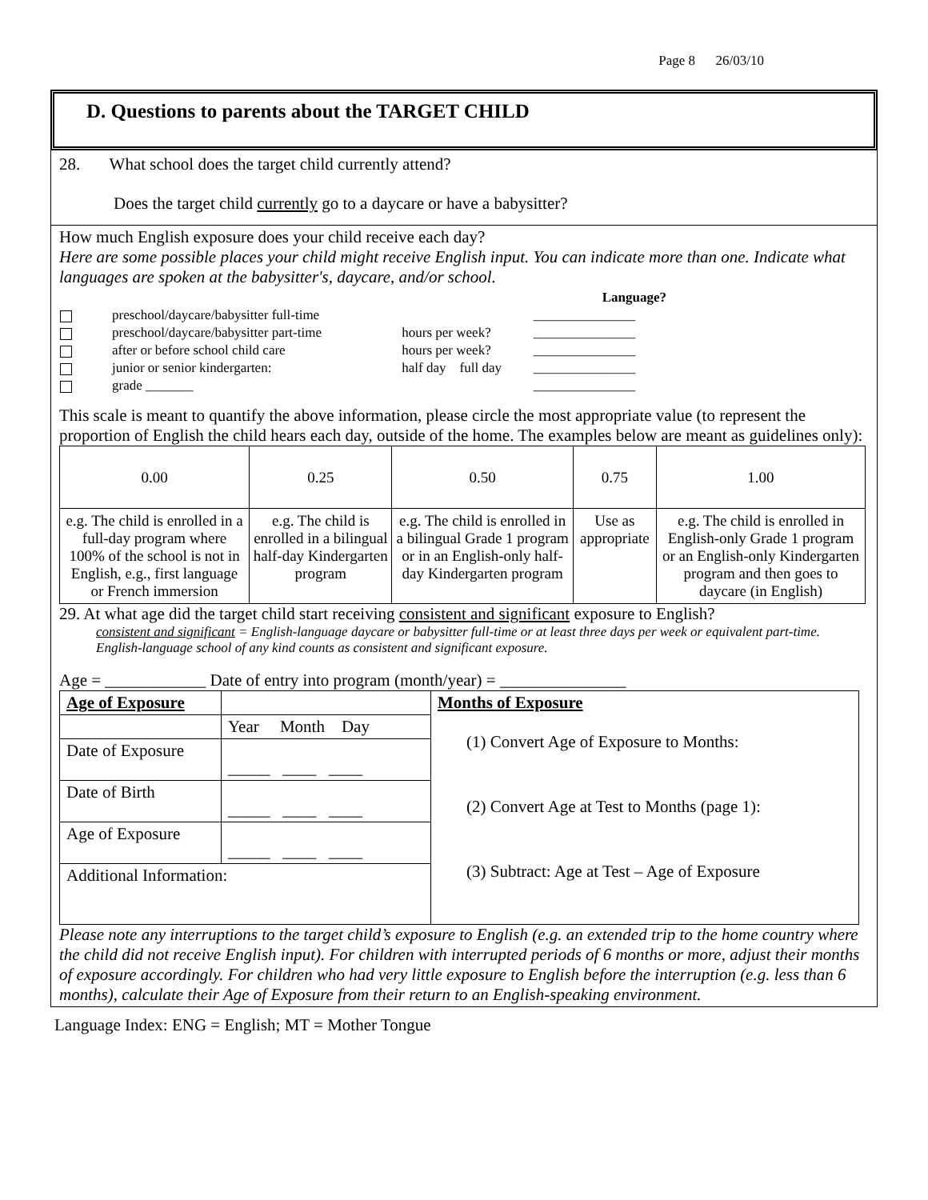Page 8 26/03/10
D. Questions to parents about the TARGET CHILD
28. What school does the target child currently attend?
Does the target child currently go to a daycare or have a babysitter?
How much English exposure does your child receive each day?
Here are some possible places your child might receive English input. You can indicate more than one. Indicate what languages are spoken at the babysitter's, daycare, and/or school.
| | | Language? |
| preschool/daycare/babysitter full-time | | _______________ |
| preschool/daycare/babysitter part-time | hours per week? | _______________ |
| after or before school child care | hours per week? | _______________ |
| junior or senior kindergarten: | half day full day | _______________ |
| grade _______ | | _______________ |
This scale is meant to quantify the above information, please circle the most appropriate value (to represent the proportion of English the child hears each day, outside of the home. The examples below are meant as guidelines only):
| 0.00 | 0.25 | 0.50 | 0.75 | 1.00 |
| e.g. The child is enrolled in a full-day program where 100% of the school is not in English, e.g., first language or French immersion | e.g. The child is enrolled in a bilingual half-day Kindergarten program | e.g. The child is enrolled in a bilingual Grade 1 program or in an English-only half-day Kindergarten program | Use as appropriate | e.g. The child is enrolled in English-only Grade 1 program or an English-only Kindergarten program and then goes to daycare (in English) |
29. At what age did the target child start receiving consistent and significant exposure to English?
consistent and significant = English-language daycare or babysitter full-time or at least three days per week or equivalent part-time. English-language school of any kind counts as consistent and significant exposure.
Age = ____________ Date of entry into program (month/year) = _______________
| Age of Exposure | | Months of Exposure (1) Convert Age of Exposure to Months: (2) Convert Age at Test to Months (page 1): (3) Subtract: Age at Test – Age of Exposure |
| | Year Month Day | |
| Date of Exposure | _____ ____ ____ | |
| Date of Birth | _____ ____ ____ | |
| Age of Exposure | _____ ____ ____ | |
| Additional Information: | | |
Please note any interruptions to the target child’s exposure to English (e.g. an extended trip to the home country where the child did not receive English input). For children with interrupted periods of 6 months or more, adjust their months of exposure accordingly. For children who had very little exposure to English before the interruption (e.g. less than 6 months), calculate their Age of Exposure from their return to an English-speaking environment.
Language Index: ENG = English; MT = Mother Tongue